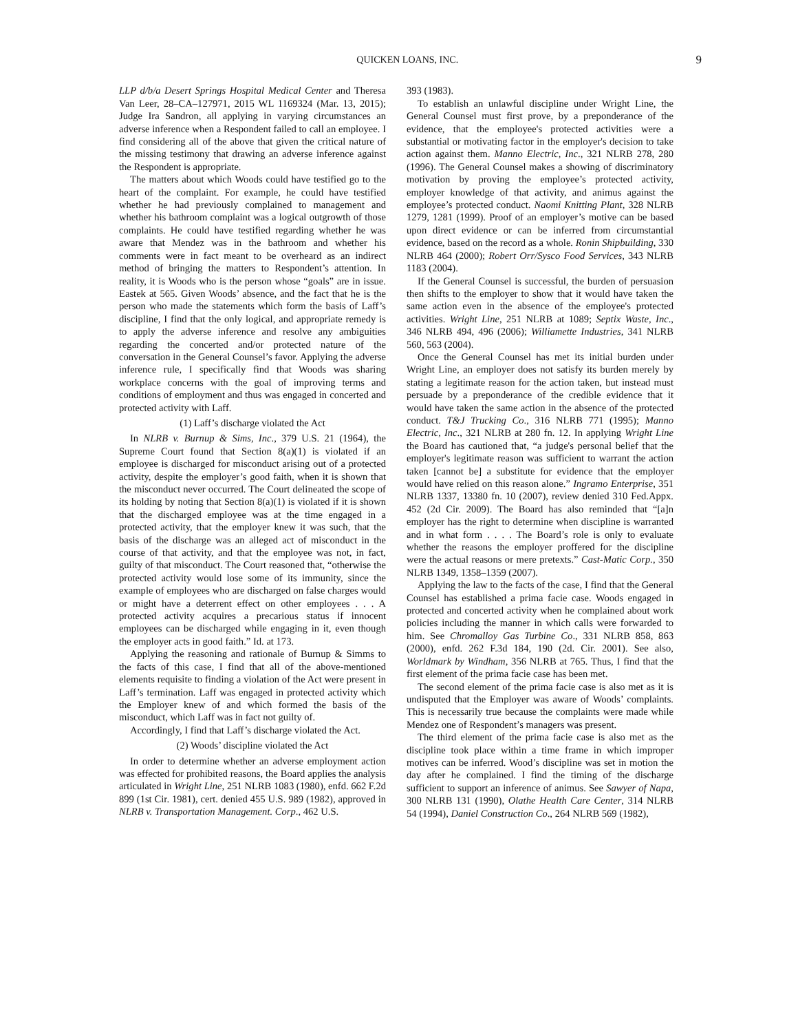QUICKEN LOANS, INC. 9
LLP d/b/a Desert Springs Hospital Medical Center and Theresa Van Leer, 28–CA–127971, 2015 WL 1169324 (Mar. 13, 2015); Judge Ira Sandron, all applying in varying circumstances an adverse inference when a Respondent failed to call an employee. I find considering all of the above that given the critical nature of the missing testimony that drawing an adverse inference against the Respondent is appropriate.
The matters about which Woods could have testified go to the heart of the complaint. For example, he could have testified whether he had previously complained to management and whether his bathroom complaint was a logical outgrowth of those complaints. He could have testified regarding whether he was aware that Mendez was in the bathroom and whether his comments were in fact meant to be overheard as an indirect method of bringing the matters to Respondent’s attention. In reality, it is Woods who is the person whose “goals” are in issue. Eastek at 565. Given Woods’ absence, and the fact that he is the person who made the statements which form the basis of Laff’s discipline, I find that the only logical, and appropriate remedy is to apply the adverse inference and resolve any ambiguities regarding the concerted and/or protected nature of the conversation in the General Counsel’s favor. Applying the adverse inference rule, I specifically find that Woods was sharing workplace concerns with the goal of improving terms and conditions of employment and thus was engaged in concerted and protected activity with Laff.
(1) Laff’s discharge violated the Act
In NLRB v. Burnup & Sims, Inc., 379 U.S. 21 (1964), the Supreme Court found that Section 8(a)(1) is violated if an employee is discharged for misconduct arising out of a protected activity, despite the employer’s good faith, when it is shown that the misconduct never occurred. The Court delineated the scope of its holding by noting that Section 8(a)(1) is violated if it is shown that the discharged employee was at the time engaged in a protected activity, that the employer knew it was such, that the basis of the discharge was an alleged act of misconduct in the course of that activity, and that the employee was not, in fact, guilty of that misconduct. The Court reasoned that, “otherwise the protected activity would lose some of its immunity, since the example of employees who are discharged on false charges would or might have a deterrent effect on other employees . . . A protected activity acquires a precarious status if innocent employees can be discharged while engaging in it, even though the employer acts in good faith.” Id. at 173.
Applying the reasoning and rationale of Burnup & Simms to the facts of this case, I find that all of the above-mentioned elements requisite to finding a violation of the Act were present in Laff’s termination. Laff was engaged in protected activity which the Employer knew of and which formed the basis of the misconduct, which Laff was in fact not guilty of.
Accordingly, I find that Laff’s discharge violated the Act.
(2) Woods’ discipline violated the Act
In order to determine whether an adverse employment action was effected for prohibited reasons, the Board applies the analysis articulated in Wright Line, 251 NLRB 1083 (1980), enfd. 662 F.2d 899 (1st Cir. 1981), cert. denied 455 U.S. 989 (1982), approved in NLRB v. Transportation Management. Corp., 462 U.S.
393 (1983).
To establish an unlawful discipline under Wright Line, the General Counsel must first prove, by a preponderance of the evidence, that the employee's protected activities were a substantial or motivating factor in the employer's decision to take action against them. Manno Electric, Inc., 321 NLRB 278, 280 (1996). The General Counsel makes a showing of discriminatory motivation by proving the employee’s protected activity, employer knowledge of that activity, and animus against the employee’s protected conduct. Naomi Knitting Plant, 328 NLRB 1279, 1281 (1999). Proof of an employer’s motive can be based upon direct evidence or can be inferred from circumstantial evidence, based on the record as a whole. Ronin Shipbuilding, 330 NLRB 464 (2000); Robert Orr/Sysco Food Services, 343 NLRB 1183 (2004).
If the General Counsel is successful, the burden of persuasion then shifts to the employer to show that it would have taken the same action even in the absence of the employee's protected activities. Wright Line, 251 NLRB at 1089; Septix Waste, Inc., 346 NLRB 494, 496 (2006); Williamette Industries, 341 NLRB 560, 563 (2004).
Once the General Counsel has met its initial burden under Wright Line, an employer does not satisfy its burden merely by stating a legitimate reason for the action taken, but instead must persuade by a preponderance of the credible evidence that it would have taken the same action in the absence of the protected conduct. T&J Trucking Co., 316 NLRB 771 (1995); Manno Electric, Inc., 321 NLRB at 280 fn. 12. In applying Wright Line the Board has cautioned that, “a judge's personal belief that the employer's legitimate reason was sufficient to warrant the action taken [cannot be] a substitute for evidence that the employer would have relied on this reason alone.” Ingramo Enterprise, 351 NLRB 1337, 13380 fn. 10 (2007), review denied 310 Fed.Appx. 452 (2d Cir. 2009). The Board has also reminded that “[a]n employer has the right to determine when discipline is warranted and in what form . . . . The Board’s role is only to evaluate whether the reasons the employer proffered for the discipline were the actual reasons or mere pretexts.” Cast-Matic Corp., 350 NLRB 1349, 1358–1359 (2007).
Applying the law to the facts of the case, I find that the General Counsel has established a prima facie case. Woods engaged in protected and concerted activity when he complained about work policies including the manner in which calls were forwarded to him. See Chromalloy Gas Turbine Co., 331 NLRB 858, 863 (2000), enfd. 262 F.3d 184, 190 (2d. Cir. 2001). See also, Worldmark by Windham, 356 NLRB at 765. Thus, I find that the first element of the prima facie case has been met.
The second element of the prima facie case is also met as it is undisputed that the Employer was aware of Woods’ complaints. This is necessarily true because the complaints were made while Mendez one of Respondent’s managers was present.
The third element of the prima facie case is also met as the discipline took place within a time frame in which improper motives can be inferred. Wood’s discipline was set in motion the day after he complained. I find the timing of the discharge sufficient to support an inference of animus. See Sawyer of Napa, 300 NLRB 131 (1990), Olathe Health Care Center, 314 NLRB 54 (1994), Daniel Construction Co., 264 NLRB 569 (1982),